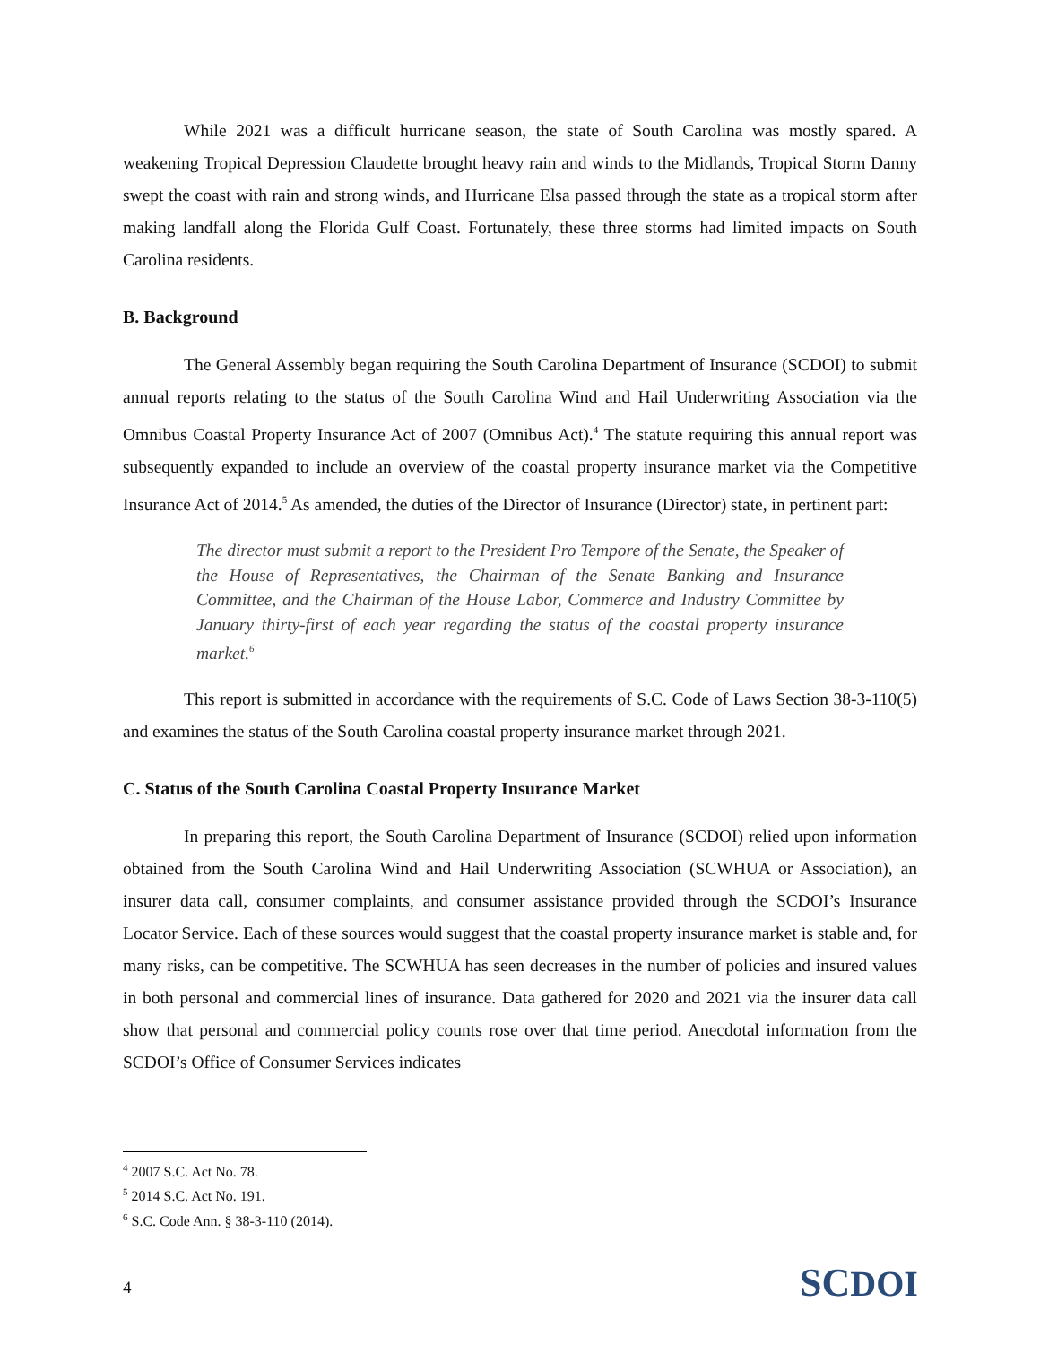While 2021 was a difficult hurricane season, the state of South Carolina was mostly spared. A weakening Tropical Depression Claudette brought heavy rain and winds to the Midlands, Tropical Storm Danny swept the coast with rain and strong winds, and Hurricane Elsa passed through the state as a tropical storm after making landfall along the Florida Gulf Coast. Fortunately, these three storms had limited impacts on South Carolina residents.
B. Background
The General Assembly began requiring the South Carolina Department of Insurance (SCDOI) to submit annual reports relating to the status of the South Carolina Wind and Hail Underwriting Association via the Omnibus Coastal Property Insurance Act of 2007 (Omnibus Act).<sup>4</sup> The statute requiring this annual report was subsequently expanded to include an overview of the coastal property insurance market via the Competitive Insurance Act of 2014.<sup>5</sup> As amended, the duties of the Director of Insurance (Director) state, in pertinent part:
The director must submit a report to the President Pro Tempore of the Senate, the Speaker of the House of Representatives, the Chairman of the Senate Banking and Insurance Committee, and the Chairman of the House Labor, Commerce and Industry Committee by January thirty-first of each year regarding the status of the coastal property insurance market.<sup>6</sup>
This report is submitted in accordance with the requirements of S.C. Code of Laws Section 38-3-110(5) and examines the status of the South Carolina coastal property insurance market through 2021.
C. Status of the South Carolina Coastal Property Insurance Market
In preparing this report, the South Carolina Department of Insurance (SCDOI) relied upon information obtained from the South Carolina Wind and Hail Underwriting Association (SCWHUA or Association), an insurer data call, consumer complaints, and consumer assistance provided through the SCDOI’s Insurance Locator Service. Each of these sources would suggest that the coastal property insurance market is stable and, for many risks, can be competitive. The SCWHUA has seen decreases in the number of policies and insured values in both personal and commercial lines of insurance. Data gathered for 2020 and 2021 via the insurer data call show that personal and commercial policy counts rose over that time period. Anecdotal information from the SCDOI’s Office of Consumer Services indicates
<sup>4</sup> 2007 S.C. Act No. 78.
<sup>5</sup> 2014 S.C. Act No. 191.
<sup>6</sup> S.C. Code Ann. § 38-3-110 (2014).
4 SCDOI